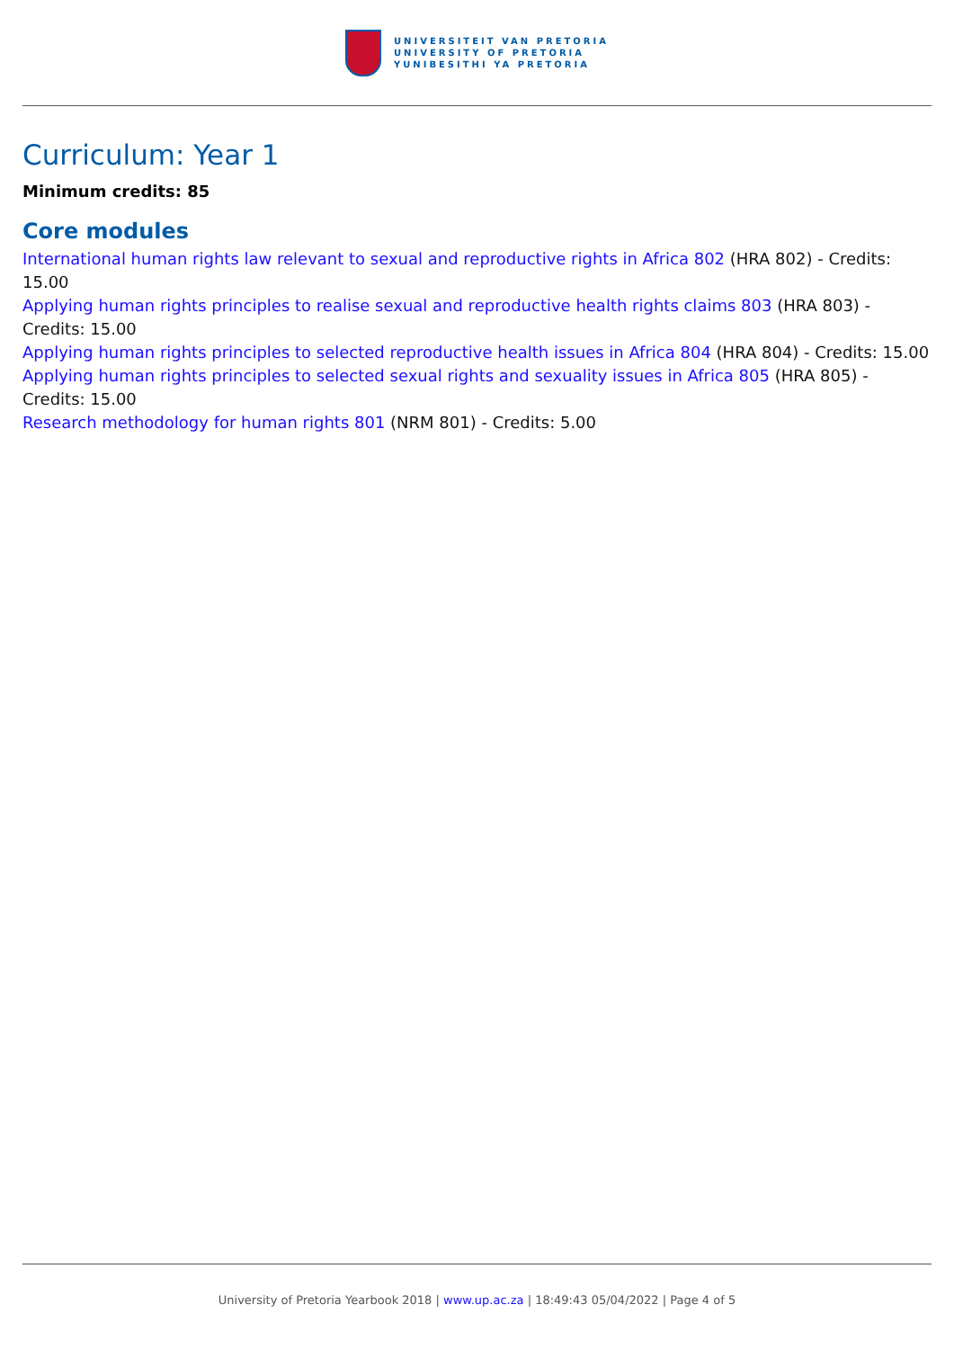UNIVERSITEIT VAN PRETORIA
UNIVERSITY OF PRETORIA
YUNIBESITHI YA PRETORIA
Curriculum: Year 1
Minimum credits: 85
Core modules
International human rights law relevant to sexual and reproductive rights in Africa 802 (HRA 802) - Credits: 15.00
Applying human rights principles to realise sexual and reproductive health rights claims 803 (HRA 803) - Credits: 15.00
Applying human rights principles to selected reproductive health issues in Africa 804 (HRA 804) - Credits: 15.00
Applying human rights principles to selected sexual rights and sexuality issues in Africa 805 (HRA 805) - Credits: 15.00
Research methodology for human rights 801 (NRM 801) - Credits: 5.00
University of Pretoria Yearbook 2018 | www.up.ac.za | 18:49:43 05/04/2022 | Page 4 of 5